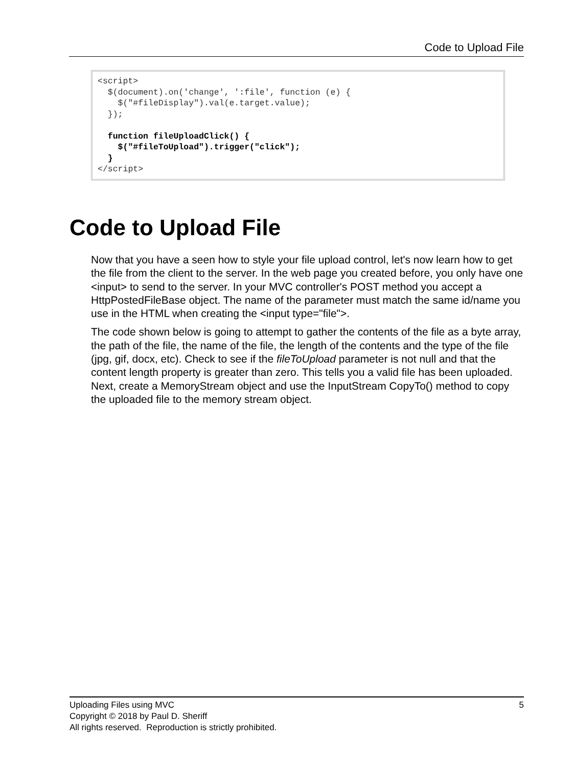Code to Upload File
<script>
  $(document).on('change', ':file', function (e) {
    $("#fileDisplay").val(e.target.value);
  });

  function fileUploadClick() {
    $("#fileToUpload").trigger("click");
  }
</script>
Code to Upload File
Now that you have a seen how to style your file upload control, let's now learn how to get the file from the client to the server. In the web page you created before, you only have one <input> to send to the server. In your MVC controller's POST method you accept a HttpPostedFileBase object. The name of the parameter must match the same id/name you use in the HTML when creating the <input type="file">.
The code shown below is going to attempt to gather the contents of the file as a byte array, the path of the file, the name of the file, the length of the contents and the type of the file (jpg, gif, docx, etc). Check to see if the fileToUpload parameter is not null and that the content length property is greater than zero. This tells you a valid file has been uploaded. Next, create a MemoryStream object and use the InputStream CopyTo() method to copy the uploaded file to the memory stream object.
5 Uploading Files using MVC
Copyright © 2018 by Paul D. Sheriff
All rights reserved. Reproduction is strictly prohibited.